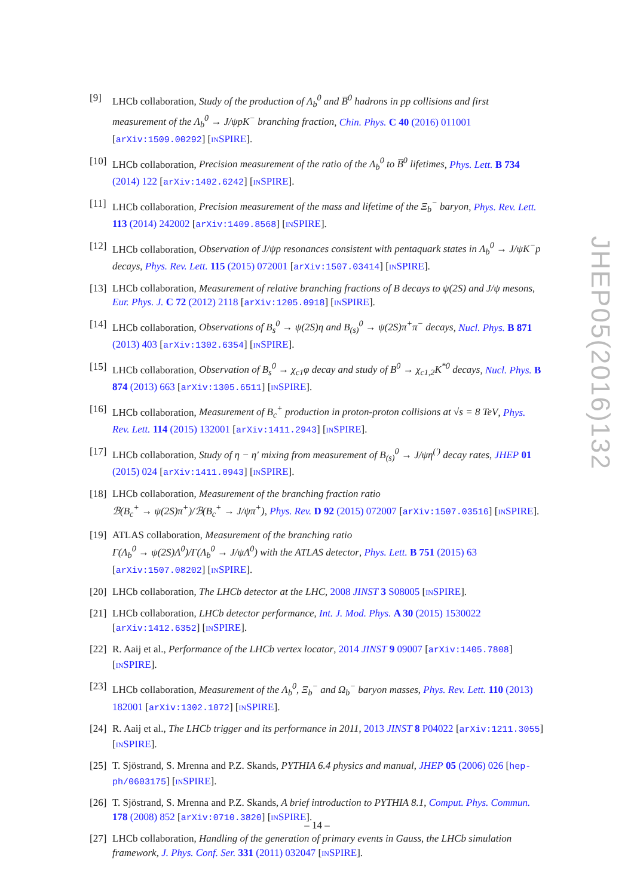[9] LHCb collaboration, Study of the production of Λ<sub>b</sub><sup>0</sup> and B̅<sup>0</sup> hadrons in pp collisions and first measurement of the Λ<sub>b</sub><sup>0</sup> → J/ψpK<sup>−</sup> branching fraction, Chin. Phys. C 40 (2016) 011001 [arXiv:1509.00292] [INSPIRE].
[10] LHCb collaboration, Precision measurement of the ratio of the Λ<sub>b</sub><sup>0</sup> to B̅<sup>0</sup> lifetimes, Phys. Lett. B 734 (2014) 122 [arXiv:1402.6242] [INSPIRE].
[11] LHCb collaboration, Precision measurement of the mass and lifetime of the Ξ<sub>b</sub><sup>−</sup> baryon, Phys. Rev. Lett. 113 (2014) 242002 [arXiv:1409.8568] [INSPIRE].
[12] LHCb collaboration, Observation of J/ψp resonances consistent with pentaquark states in Λ<sub>b</sub><sup>0</sup> → J/ψK<sup>−</sup>p decays, Phys. Rev. Lett. 115 (2015) 072001 [arXiv:1507.03414] [INSPIRE].
[13] LHCb collaboration, Measurement of relative branching fractions of B decays to ψ(2S) and J/ψ mesons, Eur. Phys. J. C 72 (2012) 2118 [arXiv:1205.0918] [INSPIRE].
[14] LHCb collaboration, Observations of B<sub>s</sub><sup>0</sup> → ψ(2S)η and B<sub>(s)</sub><sup>0</sup> → ψ(2S)π<sup>+</sup>π<sup>−</sup> decays, Nucl. Phys. B 871 (2013) 403 [arXiv:1302.6354] [INSPIRE].
[15] LHCb collaboration, Observation of B<sub>s</sub><sup>0</sup> → χ<sub>c1</sub>φ decay and study of B<sup>0</sup> → χ<sub>c1,2</sub>K<sup>*0</sup> decays, Nucl. Phys. B 874 (2013) 663 [arXiv:1305.6511] [INSPIRE].
[16] LHCb collaboration, Measurement of B<sub>c</sub><sup>+</sup> production in proton-proton collisions at √s = 8 TeV, Phys. Rev. Lett. 114 (2015) 132001 [arXiv:1411.2943] [INSPIRE].
[17] LHCb collaboration, Study of η − η′ mixing from measurement of B<sub>(s)</sub><sup>0</sup> → J/ψη<sup>(′)</sup> decay rates, JHEP 01 (2015) 024 [arXiv:1411.0943] [INSPIRE].
[18] LHCb collaboration, Measurement of the branching fraction ratio
ℬ(B<sub>c</sub><sup>+</sup> → ψ(2S)π<sup>+</sup>)/ℬ(B<sub>c</sub><sup>+</sup> → J/ψπ<sup>+</sup>), Phys. Rev. D 92 (2015) 072007 [arXiv:1507.03516] [INSPIRE].
[19] ATLAS collaboration, Measurement of the branching ratio
Γ(Λ<sub>b</sub><sup>0</sup> → ψ(2S)Λ<sup>0</sup>)/Γ(Λ<sub>b</sub><sup>0</sup> → J/ψΛ<sup>0</sup>) with the ATLAS detector, Phys. Lett. B 751 (2015) 63 [arXiv:1507.08202] [INSPIRE].
[20] LHCb collaboration, The LHCb detector at the LHC, 2008 JINST 3 S08005 [INSPIRE].
[21] LHCb collaboration, LHCb detector performance, Int. J. Mod. Phys. A 30 (2015) 1530022 [arXiv:1412.6352] [INSPIRE].
[22] R. Aaij et al., Performance of the LHCb vertex locator, 2014 JINST 9 09007 [arXiv:1405.7808] [INSPIRE].
[23] LHCb collaboration, Measurement of the Λ<sub>b</sub><sup>0</sup>, Ξ<sub>b</sub><sup>−</sup> and Ω<sub>b</sub><sup>−</sup> baryon masses, Phys. Rev. Lett. 110 (2013) 182001 [arXiv:1302.1072] [INSPIRE].
[24] R. Aaij et al., The LHCb trigger and its performance in 2011, 2013 JINST 8 P04022 [arXiv:1211.3055] [INSPIRE].
[25] T. Sjöstrand, S. Mrenna and P.Z. Skands, PYTHIA 6.4 physics and manual, JHEP 05 (2006) 026 [hep-ph/0603175] [INSPIRE].
[26] T. Sjöstrand, S. Mrenna and P.Z. Skands, A brief introduction to PYTHIA 8.1, Comput. Phys. Commun. 178 (2008) 852 [arXiv:0710.3820] [INSPIRE].
[27] LHCb collaboration, Handling of the generation of primary events in Gauss, the LHCb simulation framework, J. Phys. Conf. Ser. 331 (2011) 032047 [INSPIRE].
JHEP05(2016)132
– 14 –